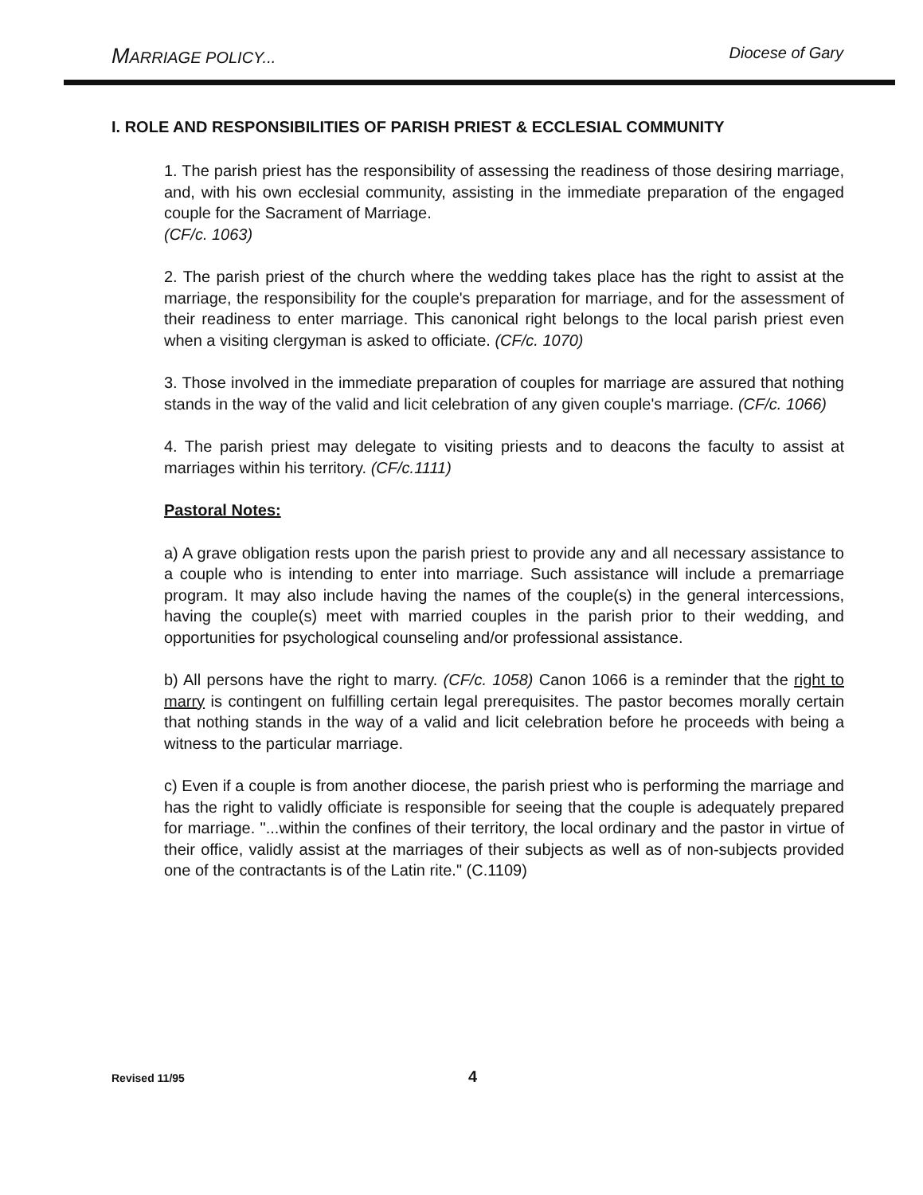MARRIAGE POLICY... Diocese of Gary
I. ROLE AND RESPONSIBILITIES OF PARISH PRIEST & ECCLESIAL COMMUNITY
1. The parish priest has the responsibility of assessing the readiness of those desiring marriage, and, with his own ecclesial community, assisting in the immediate preparation of the engaged couple for the Sacrament of Marriage.
(CF/c. 1063)
2. The parish priest of the church where the wedding takes place has the right to assist at the marriage, the responsibility for the couple's preparation for marriage, and for the assessment of their readiness to enter marriage. This canonical right belongs to the local parish priest even when a visiting clergyman is asked to officiate. (CF/c. 1070)
3. Those involved in the immediate preparation of couples for marriage are assured that nothing stands in the way of the valid and licit celebration of any given couple's marriage. (CF/c. 1066)
4. The parish priest may delegate to visiting priests and to deacons the faculty to assist at marriages within his territory. (CF/c.1111)
Pastoral Notes:
a) A grave obligation rests upon the parish priest to provide any and all necessary assistance to a couple who is intending to enter into marriage. Such assistance will include a premarriage program. It may also include having the names of the couple(s) in the general intercessions, having the couple(s) meet with married couples in the parish prior to their wedding, and opportunities for psychological counseling and/or professional assistance.
b) All persons have the right to marry. (CF/c. 1058) Canon 1066 is a reminder that the right to marry is contingent on fulfilling certain legal prerequisites. The pastor becomes morally certain that nothing stands in the way of a valid and licit celebration before he proceeds with being a witness to the particular marriage.
c) Even if a couple is from another diocese, the parish priest who is performing the marriage and has the right to validly officiate is responsible for seeing that the couple is adequately prepared for marriage. "...within the confines of their territory, the local ordinary and the pastor in virtue of their office, validly assist at the marriages of their subjects as well as of non-subjects provided one of the contractants is of the Latin rite." (C.1109)
Revised 11/95 4